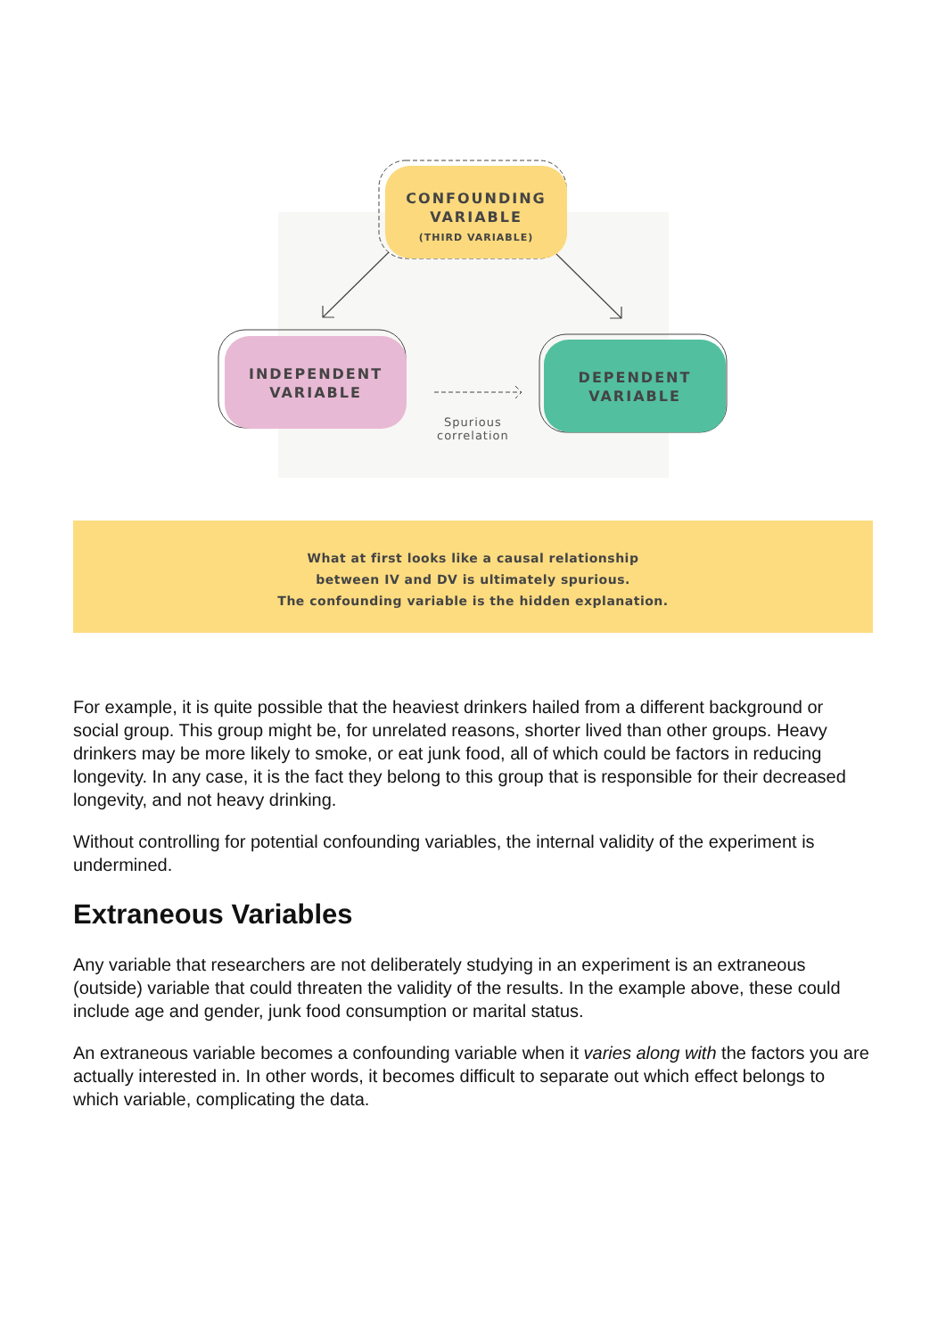CONFOUNDING
VARIABLE
(THIRD VARIABLE)
INDEPENDENT
VARIABLE
DEPENDENT
VARIABLE
Spurious
correlation
What at first looks like a causal relationship
between IV and DV is ultimately spurious.
The confounding variable is the hidden explanation.
For example, it is quite possible that the heaviest drinkers hailed from a different background or social group. This group might be, for unrelated reasons, shorter lived than other groups. Heavy drinkers may be more likely to smoke, or eat junk food, all of which could be factors in reducing longevity. In any case, it is the fact they belong to this group that is responsible for their decreased longevity, and not heavy drinking.
Without controlling for potential confounding variables, the internal validity of the experiment is undermined.
Extraneous Variables
Any variable that researchers are not deliberately studying in an experiment is an extraneous (outside) variable that could threaten the validity of the results. In the example above, these could include age and gender, junk food consumption or marital status.
An extraneous variable becomes a confounding variable when it varies along with the factors you are actually interested in. In other words, it becomes difficult to separate out which effect belongs to which variable, complicating the data.